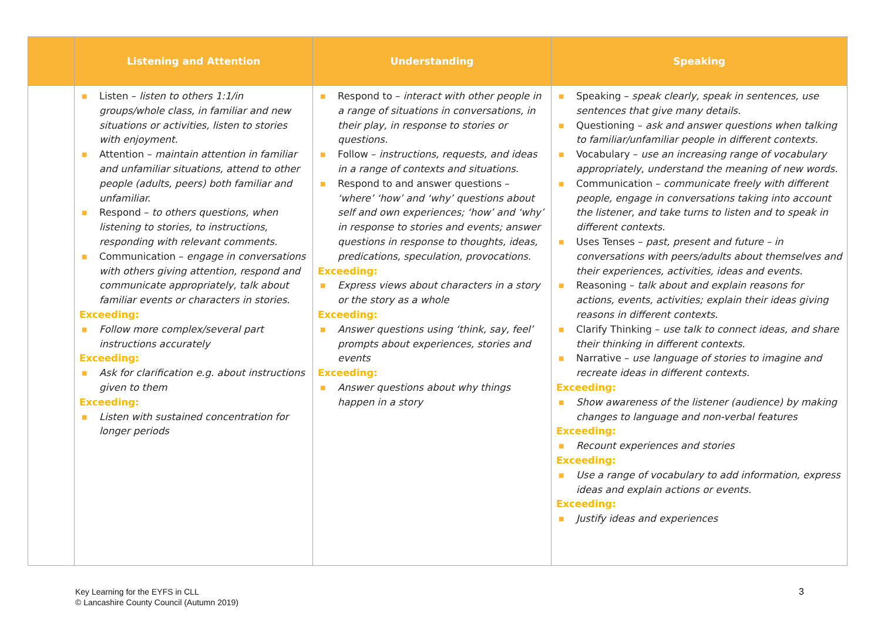| | Listening and Attention | Understanding | Speaking |
| --- | --- | --- | --- |
| | ■ Listen – listen to others 1:1/in groups/whole class, in familiar and new situations or activities, listen to stories with enjoyment. ■ Attention – maintain attention in familiar and unfamiliar situations, attend to other people (adults, peers) both familiar and unfamiliar. ■ Respond – to others questions, when listening to stories, to instructions, responding with relevant comments. ■ Communication – engage in conversations with others giving attention, respond and communicate appropriately, talk about familiar events or characters in stories. Exceeding: ■ Follow more complex/several part instructions accurately Exceeding: ■ Ask for clarification e.g. about instructions given to them Exceeding: ■ Listen with sustained concentration for longer periods | ■ Respond to – interact with other people in a range of situations in conversations, in their play, in response to stories or questions. ■ Follow – instructions, requests, and ideas in a range of contexts and situations. ■ Respond to and answer questions – ‘where’ ‘how’ and ‘why’ questions about self and own experiences; ‘how’ and ‘why’ in response to stories and events; answer questions in response to thoughts, ideas, predications, speculation, provocations. Exceeding: ■ Express views about characters in a story or the story as a whole Exceeding: ■ Answer questions using ‘think, say, feel’ prompts about experiences, stories and events Exceeding: ■ Answer questions about why things happen in a story | ■ Speaking – speak clearly, speak in sentences, use sentences that give many details. ■ Questioning – ask and answer questions when talking to familiar/unfamiliar people in different contexts. ■ Vocabulary – use an increasing range of vocabulary appropriately, understand the meaning of new words. ■ Communication – communicate freely with different people, engage in conversations taking into account the listener, and take turns to listen and to speak in different contexts. ■ Uses Tenses – past, present and future – in conversations with peers/adults about themselves and their experiences, activities, ideas and events. ■ Reasoning – talk about and explain reasons for actions, events, activities; explain their ideas giving reasons in different contexts. ■ Clarify Thinking – use talk to connect ideas, and share their thinking in different contexts. ■ Narrative – use language of stories to imagine and recreate ideas in different contexts. Exceeding: ■ Show awareness of the listener (audience) by making changes to language and non-verbal features Exceeding: ■ Recount experiences and stories Exceeding: ■ Use a range of vocabulary to add information, express ideas and explain actions or events. Exceeding: ■ Justify ideas and experiences |
Key Learning for the EYFS in CLL
© Lancashire County Council (Autumn 2019)
3